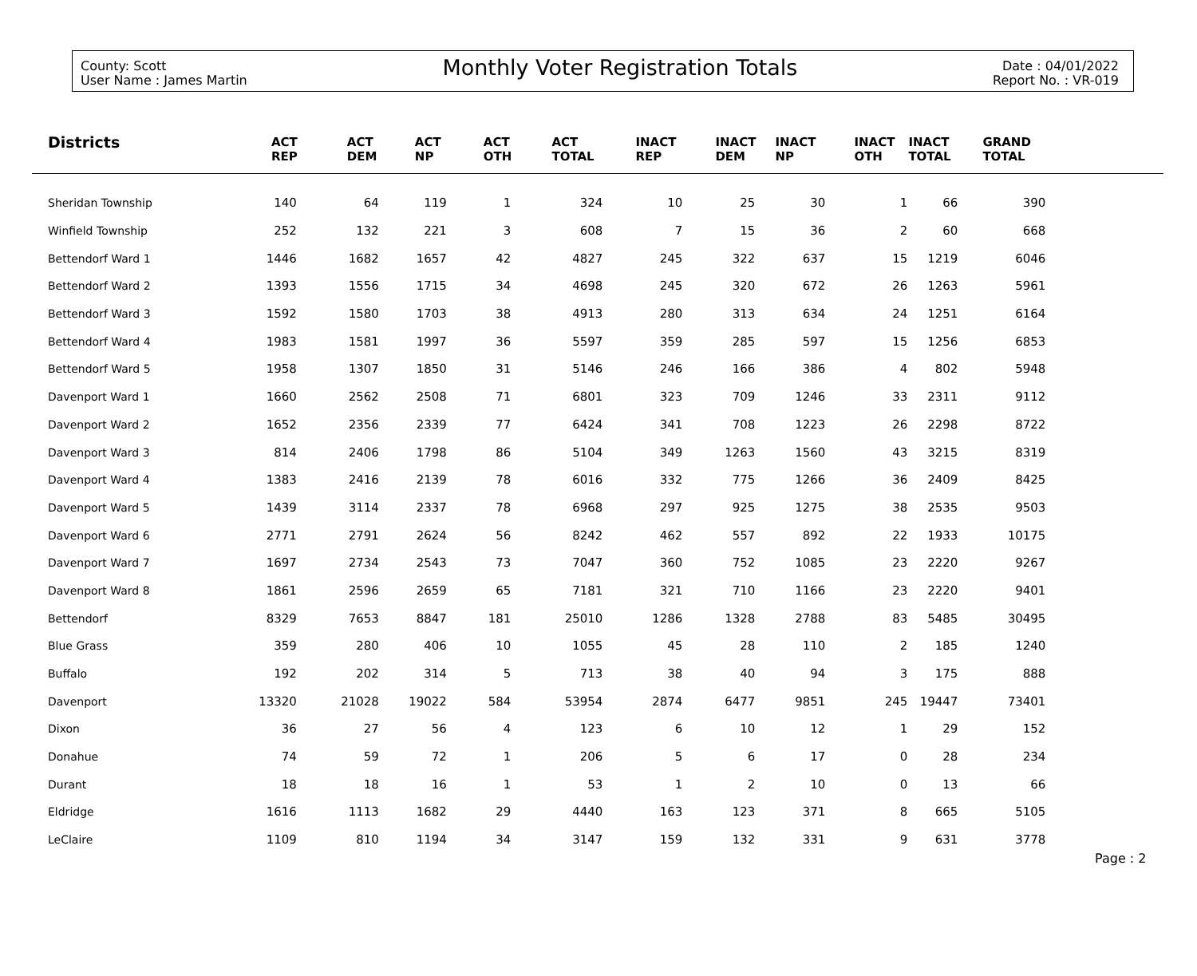County: Scott
User Name : James Martin
Monthly Voter Registration Totals
Date : 04/01/2022
Report No. : VR-019
| Districts | ACT REP | ACT DEM | ACT NP | ACT OTH | ACT TOTAL | INACT REP | INACT DEM | INACT NP | INACT OTH | INACT TOTAL | GRAND TOTAL | |
| --- | --- | --- | --- | --- | --- | --- | --- | --- | --- | --- | --- | --- |
| Sheridan Township | 140 | 64 | 119 | 1 | 324 | 10 | 25 | 30 | 1 | 66 | 390 | |
| Winfield Township | 252 | 132 | 221 | 3 | 608 | 7 | 15 | 36 | 2 | 60 | 668 | |
| Bettendorf Ward 1 | 1446 | 1682 | 1657 | 42 | 4827 | 245 | 322 | 637 | 15 | 1219 | 6046 | |
| Bettendorf Ward 2 | 1393 | 1556 | 1715 | 34 | 4698 | 245 | 320 | 672 | 26 | 1263 | 5961 | |
| Bettendorf Ward 3 | 1592 | 1580 | 1703 | 38 | 4913 | 280 | 313 | 634 | 24 | 1251 | 6164 | |
| Bettendorf Ward 4 | 1983 | 1581 | 1997 | 36 | 5597 | 359 | 285 | 597 | 15 | 1256 | 6853 | |
| Bettendorf Ward 5 | 1958 | 1307 | 1850 | 31 | 5146 | 246 | 166 | 386 | 4 | 802 | 5948 | |
| Davenport Ward 1 | 1660 | 2562 | 2508 | 71 | 6801 | 323 | 709 | 1246 | 33 | 2311 | 9112 | |
| Davenport Ward 2 | 1652 | 2356 | 2339 | 77 | 6424 | 341 | 708 | 1223 | 26 | 2298 | 8722 | |
| Davenport Ward 3 | 814 | 2406 | 1798 | 86 | 5104 | 349 | 1263 | 1560 | 43 | 3215 | 8319 | |
| Davenport Ward 4 | 1383 | 2416 | 2139 | 78 | 6016 | 332 | 775 | 1266 | 36 | 2409 | 8425 | |
| Davenport Ward 5 | 1439 | 3114 | 2337 | 78 | 6968 | 297 | 925 | 1275 | 38 | 2535 | 9503 | |
| Davenport Ward 6 | 2771 | 2791 | 2624 | 56 | 8242 | 462 | 557 | 892 | 22 | 1933 | 10175 | |
| Davenport Ward 7 | 1697 | 2734 | 2543 | 73 | 7047 | 360 | 752 | 1085 | 23 | 2220 | 9267 | |
| Davenport Ward 8 | 1861 | 2596 | 2659 | 65 | 7181 | 321 | 710 | 1166 | 23 | 2220 | 9401 | |
| Bettendorf | 8329 | 7653 | 8847 | 181 | 25010 | 1286 | 1328 | 2788 | 83 | 5485 | 30495 | |
| Blue Grass | 359 | 280 | 406 | 10 | 1055 | 45 | 28 | 110 | 2 | 185 | 1240 | |
| Buffalo | 192 | 202 | 314 | 5 | 713 | 38 | 40 | 94 | 3 | 175 | 888 | |
| Davenport | 13320 | 21028 | 19022 | 584 | 53954 | 2874 | 6477 | 9851 | 245 | 19447 | 73401 | |
| Dixon | 36 | 27 | 56 | 4 | 123 | 6 | 10 | 12 | 1 | 29 | 152 | |
| Donahue | 74 | 59 | 72 | 1 | 206 | 5 | 6 | 17 | 0 | 28 | 234 | |
| Durant | 18 | 18 | 16 | 1 | 53 | 1 | 2 | 10 | 0 | 13 | 66 | |
| Eldridge | 1616 | 1113 | 1682 | 29 | 4440 | 163 | 123 | 371 | 8 | 665 | 5105 | |
| LeClaire | 1109 | 810 | 1194 | 34 | 3147 | 159 | 132 | 331 | 9 | 631 | 3778 | |
Page : 2